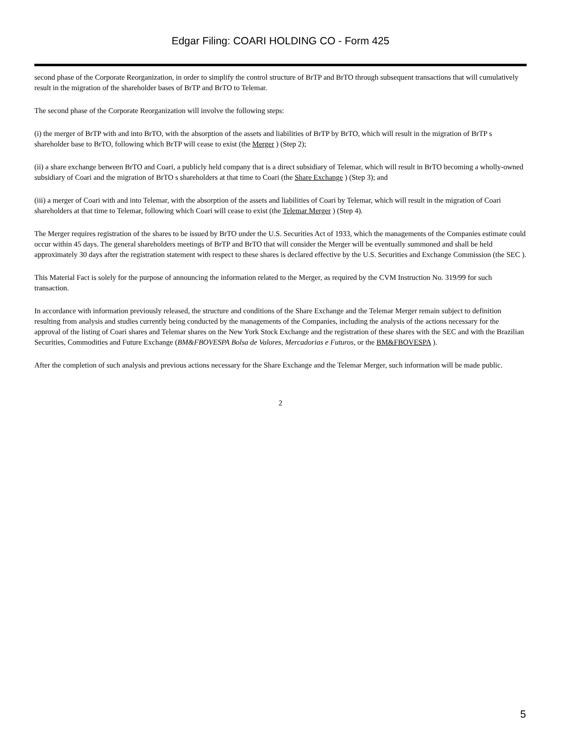Edgar Filing: COARI HOLDING CO - Form 425
second phase of the Corporate Reorganization, in order to simplify the control structure of BrTP and BrTO through subsequent transactions that will cumulatively result in the migration of the shareholder bases of BrTP and BrTO to Telemar.
The second phase of the Corporate Reorganization will involve the following steps:
(i) the merger of BrTP with and into BrTO, with the absorption of the assets and liabilities of BrTP by BrTO, which will result in the migration of BrTP s shareholder base to BrTO, following which BrTP will cease to exist (the Merger ) (Step 2);
(ii) a share exchange between BrTO and Coari, a publicly held company that is a direct subsidiary of Telemar, which will result in BrTO becoming a wholly-owned subsidiary of Coari and the migration of BrTO s shareholders at that time to Coari (the Share Exchange ) (Step 3); and
(iii) a merger of Coari with and into Telemar, with the absorption of the assets and liabilities of Coari by Telemar, which will result in the migration of Coari shareholders at that time to Telemar, following which Coari will cease to exist (the Telemar Merger ) (Step 4).
The Merger requires registration of the shares to be issued by BrTO under the U.S. Securities Act of 1933, which the managements of the Companies estimate could occur within 45 days. The general shareholders meetings of BrTP and BrTO that will consider the Merger will be eventually summoned and shall be held approximately 30 days after the registration statement with respect to these shares is declared effective by the U.S. Securities and Exchange Commission (the SEC ).
This Material Fact is solely for the purpose of announcing the information related to the Merger, as required by the CVM Instruction No. 319/99 for such transaction.
In accordance with information previously released, the structure and conditions of the Share Exchange and the Telemar Merger remain subject to definition resulting from analysis and studies currently being conducted by the managements of the Companies, including the analysis of the actions necessary for the approval of the listing of Coari shares and Telemar shares on the New York Stock Exchange and the registration of these shares with the SEC and with the Brazilian Securities, Commodities and Future Exchange (BM&FBOVESPA Bolsa de Valores, Mercadorias e Futuros, or the BM&FBOVESPA ).
After the completion of such analysis and previous actions necessary for the Share Exchange and the Telemar Merger, such information will be made public.
2
5